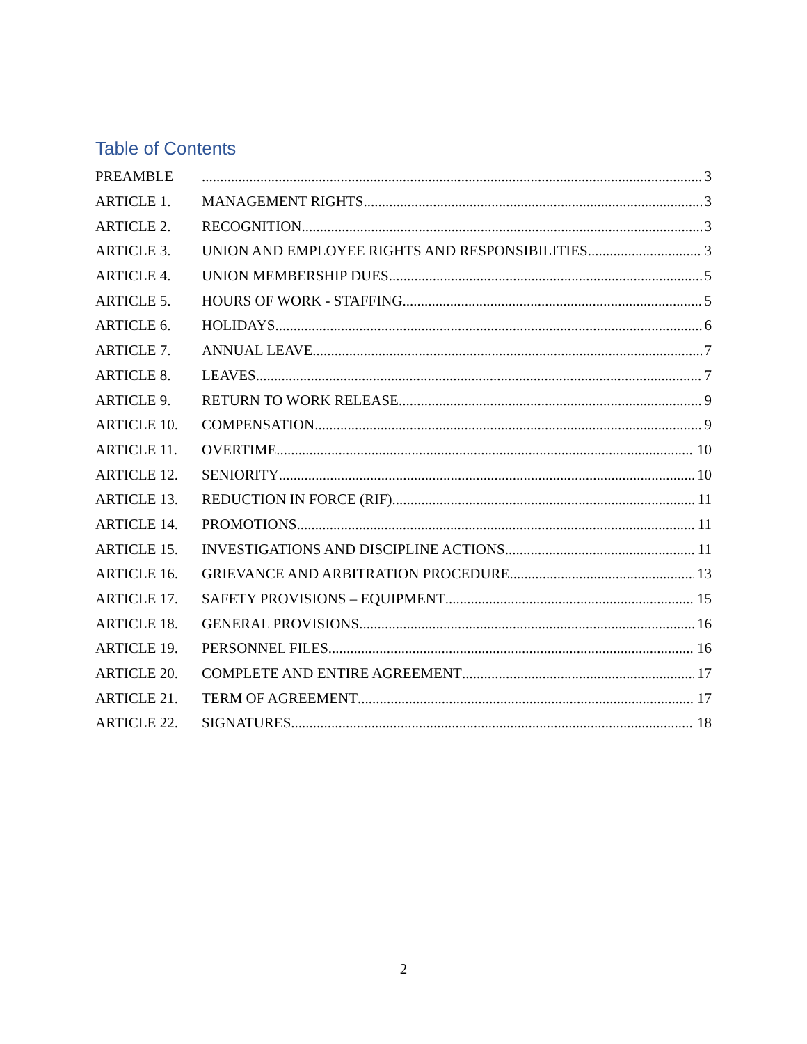Table of Contents
PREAMBLE 3
ARTICLE 1. MANAGEMENT RIGHTS 3
ARTICLE 2. RECOGNITION 3
ARTICLE 3. UNION AND EMPLOYEE RIGHTS AND RESPONSIBILITIES 3
ARTICLE 4. UNION MEMBERSHIP DUES 5
ARTICLE 5. HOURS OF WORK - STAFFING 5
ARTICLE 6. HOLIDAYS 6
ARTICLE 7. ANNUAL LEAVE 7
ARTICLE 8. LEAVES 7
ARTICLE 9. RETURN TO WORK RELEASE 9
ARTICLE 10. COMPENSATION 9
ARTICLE 11. OVERTIME 10
ARTICLE 12. SENIORITY 10
ARTICLE 13. REDUCTION IN FORCE (RIF) 11
ARTICLE 14. PROMOTIONS 11
ARTICLE 15. INVESTIGATIONS AND DISCIPLINE ACTIONS 11
ARTICLE 16. GRIEVANCE AND ARBITRATION PROCEDURE 13
ARTICLE 17. SAFETY PROVISIONS – EQUIPMENT 15
ARTICLE 18. GENERAL PROVISIONS 16
ARTICLE 19. PERSONNEL FILES 16
ARTICLE 20. COMPLETE AND ENTIRE AGREEMENT 17
ARTICLE 21. TERM OF AGREEMENT 17
ARTICLE 22. SIGNATURES 18
2